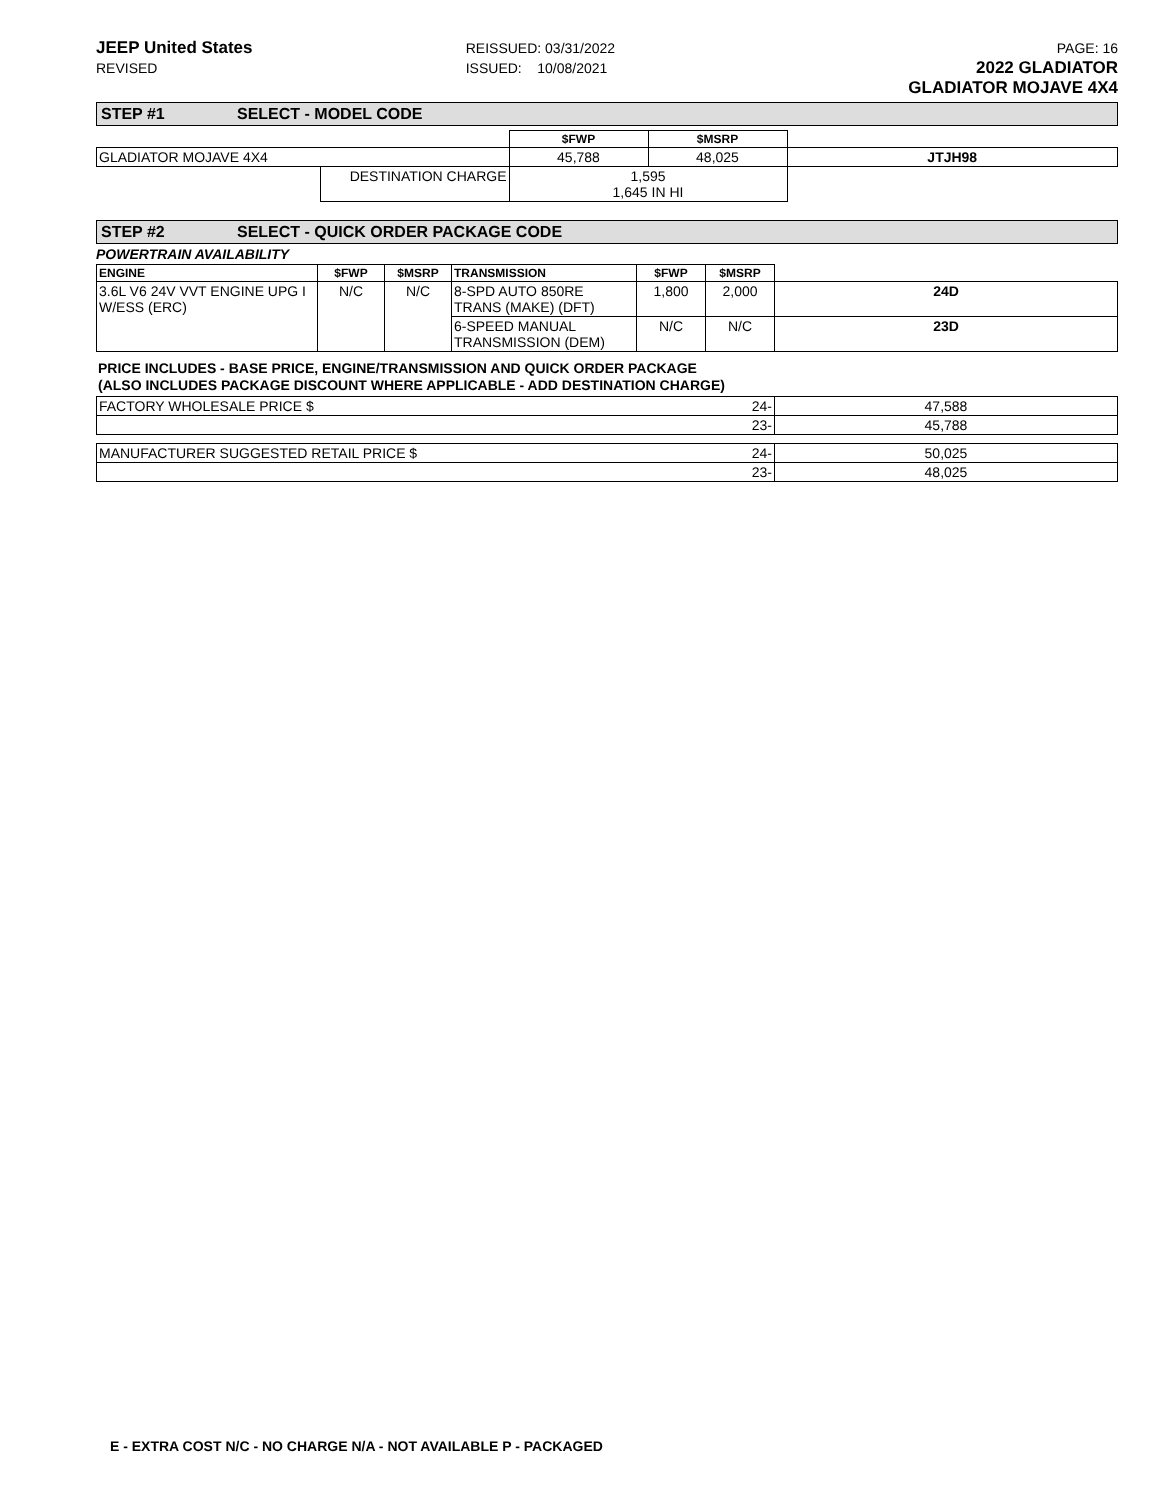JEEP United States
REVISED
REISSUED: 03/31/2022
ISSUED: 10/08/2021
PAGE: 16
2022 GLADIATOR
GLADIATOR MOJAVE 4X4
STEP #1 SELECT - MODEL CODE
| | | $FWP | $MSRP | |
| GLADIATOR MOJAVE 4X4 | | 45,788 | 48,025 | JTJH98 |
| | DESTINATION CHARGE | 1,595 1,645 IN HI | | |
STEP #2 SELECT - QUICK ORDER PACKAGE CODE
POWERTRAIN AVAILABILITY
| ENGINE | $FWP | $MSRP | TRANSMISSION | $FWP | $MSRP | |
| 3.6L V6 24V VVT ENGINE UPG I W/ESS (ERC) | N/C | N/C | 8-SPD AUTO 850RE TRANS (MAKE) (DFT) | 1,800 | 2,000 | 24D |
| | | | 6-SPEED MANUAL TRANSMISSION (DEM) | N/C | N/C | 23D |
PRICE INCLUDES - BASE PRICE, ENGINE/TRANSMISSION AND QUICK ORDER PACKAGE
(ALSO INCLUDES PACKAGE DISCOUNT WHERE APPLICABLE - ADD DESTINATION CHARGE)
| FACTORY WHOLESALE PRICE $ | 24- | 47,588 |
| | 23- | 45,788 |
| MANUFACTURER SUGGESTED RETAIL PRICE $ | 24- | 50,025 |
| | 23- | 48,025 |
E - EXTRA COST N/C - NO CHARGE N/A - NOT AVAILABLE P - PACKAGED